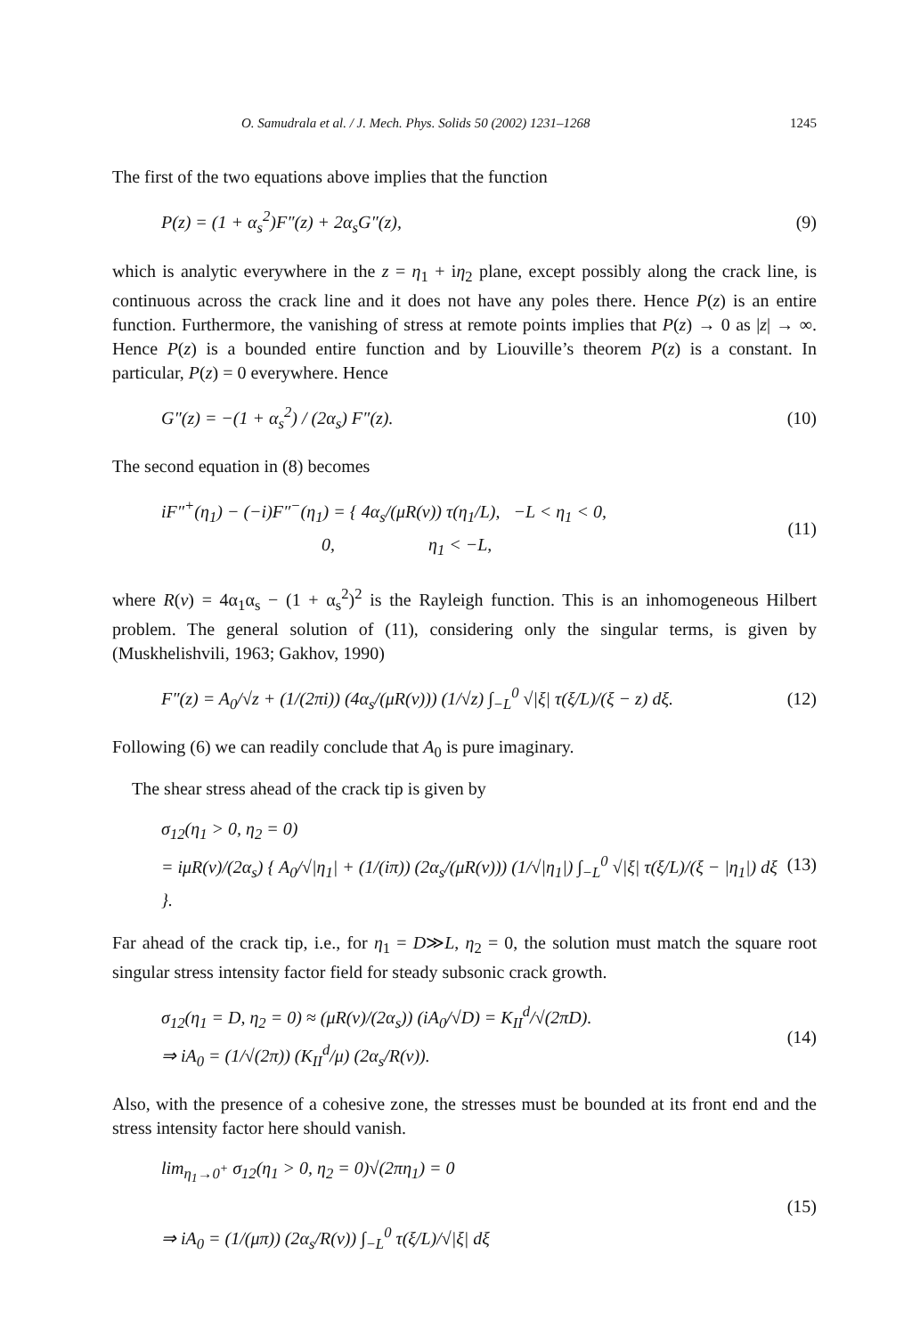O. Samudrala et al. / J. Mech. Phys. Solids 50 (2002) 1231–1268 1245
The first of the two equations above implies that the function
P(z) = (1 + α<sub>s</sub><sup>2</sup>)F″(z) + 2α<sub>s</sub>G″(z), (9)
which is analytic everywhere in the z = η<sub>1</sub> + iη<sub>2</sub> plane, except possibly along the crack line, is continuous across the crack line and it does not have any poles there. Hence P(z) is an entire function. Furthermore, the vanishing of stress at remote points implies that P(z) → 0 as |z| → ∞. Hence P(z) is a bounded entire function and by Liouville’s theorem P(z) is a constant. In particular, P(z) = 0 everywhere. Hence
G″(z) = −(1 + α<sub>s</sub><sup>2</sup>) / (2α<sub>s</sub>) F″(z). (10)
The second equation in (8) becomes
iF″<sup>+</sup>(η<sub>1</sub>) − (−i)F″<sup>−</sup>(η<sub>1</sub>) = { 4α<sub>s</sub>/(μR(v)) τ(η<sub>1</sub>/L), −L < η<sub>1</sub> < 0,
0, η<sub>1</sub> < −L, (11)
where R(v) = 4α<sub>1</sub>α<sub>s</sub> − (1 + α<sub>s</sub><sup>2</sup>)<sup>2</sup> is the Rayleigh function. This is an inhomogeneous Hilbert problem. The general solution of (11), considering only the singular terms, is given by (Muskhelishvili, 1963; Gakhov, 1990)
F″(z) = A<sub>0</sub>/√z + (1/(2πi)) (4α<sub>s</sub>/(μR(v))) (1/√z) ∫<sub>−L</sub><sup>0</sup> √|ξ| τ(ξ/L)/(ξ − z) dξ. (12)
Following (6) we can readily conclude that A<sub>0</sub> is pure imaginary.
The shear stress ahead of the crack tip is given by
σ<sub>12</sub>(η<sub>1</sub> > 0, η<sub>2</sub> = 0)
= iμR(v)/(2α<sub>s</sub>) { A<sub>0</sub>/√|η<sub>1</sub>| + (1/(iπ)) (2α<sub>s</sub>/(μR(v))) (1/√|η<sub>1</sub>|) ∫<sub>−L</sub><sup>0</sup> √|ξ| τ(ξ/L)/(ξ − |η<sub>1</sub>|) dξ }. (13)
Far ahead of the crack tip, i.e., for η<sub>1</sub> = D≫L, η<sub>2</sub> = 0, the solution must match the square root singular stress intensity factor field for steady subsonic crack growth.
σ<sub>12</sub>(η<sub>1</sub> = D, η<sub>2</sub> = 0) ≈ (μR(v)/(2α<sub>s</sub>)) (iA<sub>0</sub>/√D) = K<sub>II</sub><sup>d</sup>/√(2πD).
⇒ iA<sub>0</sub> = (1/√(2π)) (K<sub>II</sub><sup>d</sup>/μ) (2α<sub>s</sub>/R(v)). (14)
Also, with the presence of a cohesive zone, the stresses must be bounded at its front end and the stress intensity factor here should vanish.
lim<sub>η<sub>1</sub>→0<sup>+</sup></sub> σ<sub>12</sub>(η<sub>1</sub> > 0, η<sub>2</sub> = 0)√(2πη<sub>1</sub>) = 0
⇒ iA<sub>0</sub> = (1/(μπ)) (2α<sub>s</sub>/R(v)) ∫<sub>−L</sub><sup>0</sup> τ(ξ/L)/√|ξ| dξ (15)